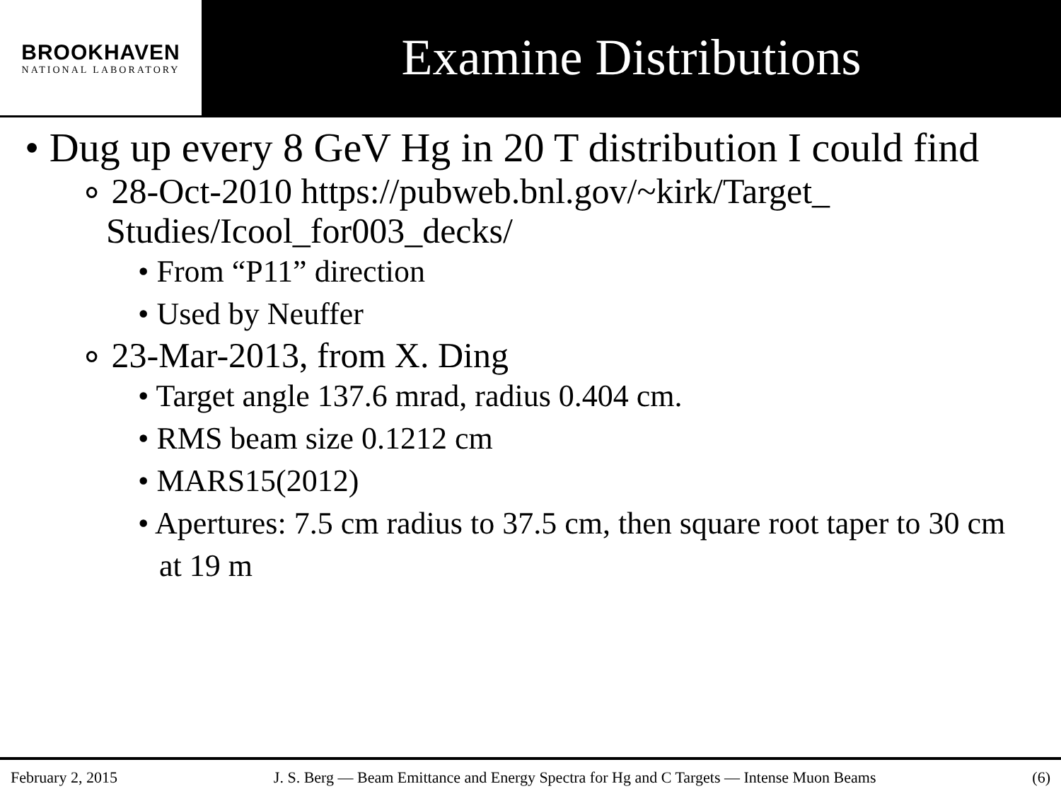BROOKHAVEN
NATIONAL LABORATORY
Examine Distributions
• Dug up every 8 GeV Hg in 20 T distribution I could find
∘ 28-Oct-2010 https://pubweb.bnl.gov/~kirk/Target_ Studies/Icool_for003_decks/
• From “P11” direction
• Used by Neuffer
∘ 23-Mar-2013, from X. Ding
• Target angle 137.6 mrad, radius 0.404 cm.
• RMS beam size 0.1212 cm
• MARS15(2012)
• Apertures: 7.5 cm radius to 37.5 cm, then square root taper to 30 cm at 19 m
February 2, 2015 J. S. Berg — Beam Emittance and Energy Spectra for Hg and C Targets — Intense Muon Beams (6)